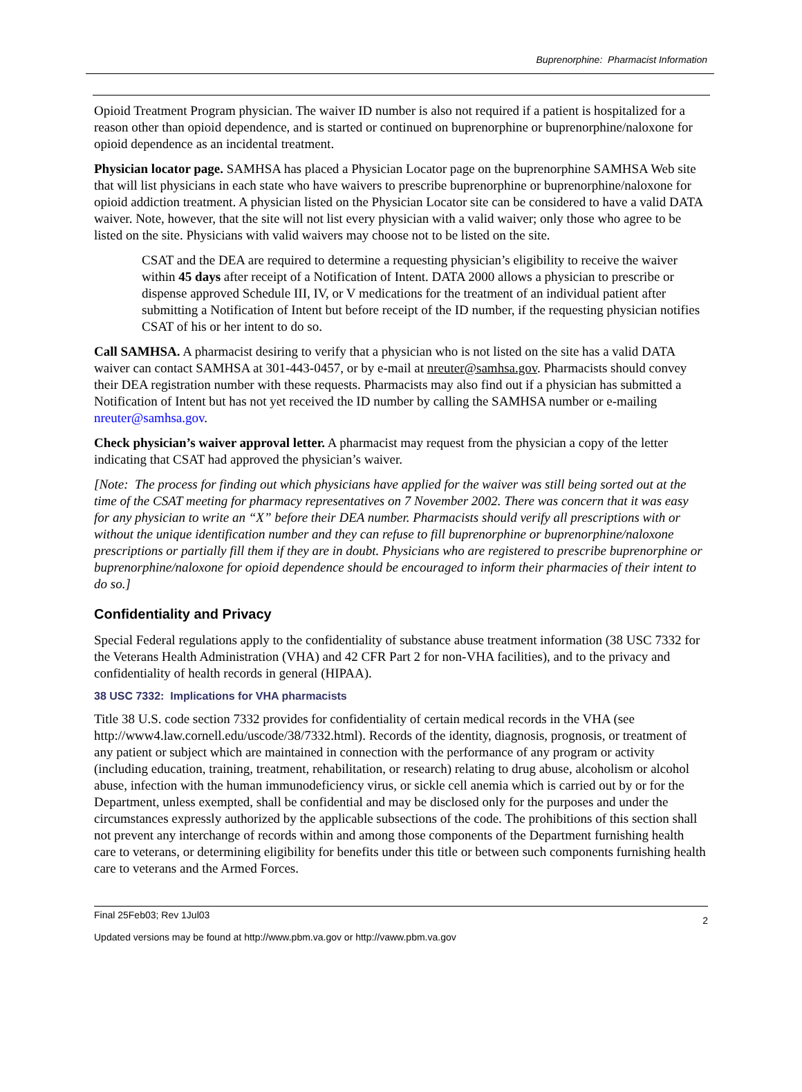Buprenorphine: Pharmacist Information
Opioid Treatment Program physician. The waiver ID number is also not required if a patient is hospitalized for a reason other than opioid dependence, and is started or continued on buprenorphine or buprenorphine/naloxone for opioid dependence as an incidental treatment.
Physician locator page. SAMHSA has placed a Physician Locator page on the buprenorphine SAMHSA Web site that will list physicians in each state who have waivers to prescribe buprenorphine or buprenorphine/naloxone for opioid addiction treatment. A physician listed on the Physician Locator site can be considered to have a valid DATA waiver. Note, however, that the site will not list every physician with a valid waiver; only those who agree to be listed on the site. Physicians with valid waivers may choose not to be listed on the site.
CSAT and the DEA are required to determine a requesting physician’s eligibility to receive the waiver within 45 days after receipt of a Notification of Intent. DATA 2000 allows a physician to prescribe or dispense approved Schedule III, IV, or V medications for the treatment of an individual patient after submitting a Notification of Intent but before receipt of the ID number, if the requesting physician notifies CSAT of his or her intent to do so.
Call SAMHSA. A pharmacist desiring to verify that a physician who is not listed on the site has a valid DATA waiver can contact SAMHSA at 301-443-0457, or by e-mail at nreuter@samhsa.gov. Pharmacists should convey their DEA registration number with these requests. Pharmacists may also find out if a physician has submitted a Notification of Intent but has not yet received the ID number by calling the SAMHSA number or e-mailing nreuter@samhsa.gov.
Check physician’s waiver approval letter. A pharmacist may request from the physician a copy of the letter indicating that CSAT had approved the physician’s waiver.
[Note: The process for finding out which physicians have applied for the waiver was still being sorted out at the time of the CSAT meeting for pharmacy representatives on 7 November 2002. There was concern that it was easy for any physician to write an “X” before their DEA number. Pharmacists should verify all prescriptions with or without the unique identification number and they can refuse to fill buprenorphine or buprenorphine/naloxone prescriptions or partially fill them if they are in doubt. Physicians who are registered to prescribe buprenorphine or buprenorphine/naloxone for opioid dependence should be encouraged to inform their pharmacies of their intent to do so.]
Confidentiality and Privacy
Special Federal regulations apply to the confidentiality of substance abuse treatment information (38 USC 7332 for the Veterans Health Administration (VHA) and 42 CFR Part 2 for non-VHA facilities), and to the privacy and confidentiality of health records in general (HIPAA).
38 USC 7332: Implications for VHA pharmacists
Title 38 U.S. code section 7332 provides for confidentiality of certain medical records in the VHA (see http://www4.law.cornell.edu/uscode/38/7332.html). Records of the identity, diagnosis, prognosis, or treatment of any patient or subject which are maintained in connection with the performance of any program or activity (including education, training, treatment, rehabilitation, or research) relating to drug abuse, alcoholism or alcohol abuse, infection with the human immunodeficiency virus, or sickle cell anemia which is carried out by or for the Department, unless exempted, shall be confidential and may be disclosed only for the purposes and under the circumstances expressly authorized by the applicable subsections of the code. The prohibitions of this section shall not prevent any interchange of records within and among those components of the Department furnishing health care to veterans, or determining eligibility for benefits under this title or between such components furnishing health care to veterans and the Armed Forces.
2 Final 25Feb03; Rev 1Jul03
Updated versions may be found at http://www.pbm.va.gov or http://vaww.pbm.va.gov